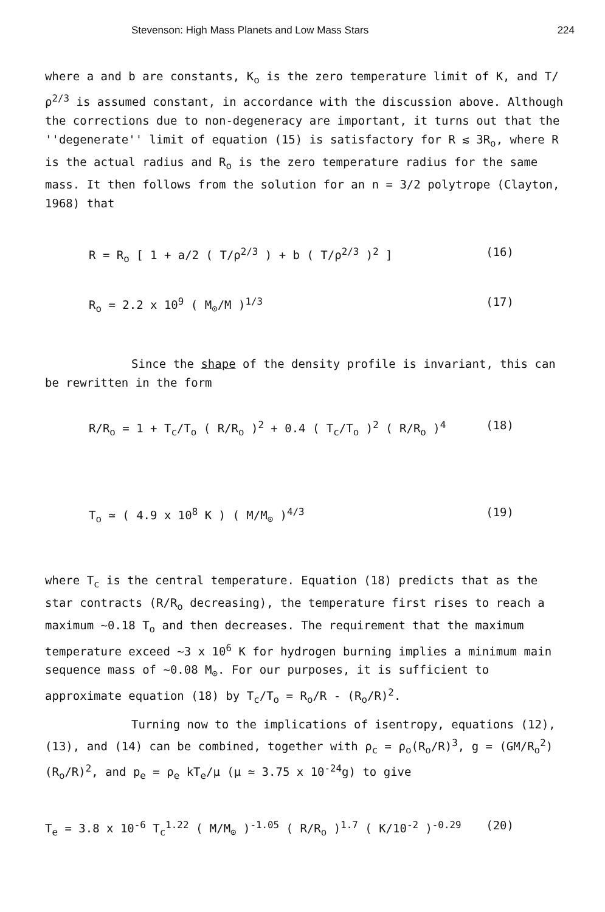Stevenson: High Mass Planets and Low Mass Stars 224
where a and b are constants, K<sub>o</sub> is the zero temperature limit of K, and T/ρ<sup>2/3</sup> is assumed constant, in accordance with the discussion above. Although the corrections due to non-degeneracy are important, it turns out that the ''degenerate'' limit of equation (15) is satisfactory for R ≲ 3R<sub>o</sub>, where R is the actual radius and R<sub>o</sub> is the zero temperature radius for the same mass. It then follows from the solution for an n = 3/2 polytrope (Clayton, 1968) that
R = R<sub>o</sub> [ 1 + a/2 ( T/ρ<sup>2/3</sup> ) + b ( T/ρ<sup>2/3</sup> )<sup>2</sup> ] (16)
R<sub>o</sub> = 2.2 x 10<sup>9</sup> ( M<sub>⊙</sub>/M )<sup>1/3</sup> (17)
Since the shape of the density profile is invariant, this can be rewritten in the form
R/R<sub>o</sub> = 1 + T<sub>c</sub>/T<sub>o</sub> ( R/R<sub>o</sub> )<sup>2</sup> + 0.4 ( T<sub>c</sub>/T<sub>o</sub> )<sup>2</sup> ( R/R<sub>o</sub> )<sup>4</sup> (18)
T<sub>o</sub> ≃ ( 4.9 x 10<sup>8</sup> K ) ( M/M<sub>⊙</sub> )<sup>4/3</sup> (19)
where T<sub>c</sub> is the central temperature. Equation (18) predicts that as the star contracts (R/R<sub>o</sub> decreasing), the temperature first rises to reach a maximum ~0.18 T<sub>o</sub> and then decreases. The requirement that the maximum temperature exceed ~3 x 10<sup>6</sup> K for hydrogen burning implies a minimum main sequence mass of ~0.08 M<sub>⊙</sub>. For our purposes, it is sufficient to approximate equation (18) by T<sub>c</sub>/T<sub>o</sub> = R<sub>o</sub>/R - (R<sub>o</sub>/R)<sup>2</sup>.
Turning now to the implications of isentropy, equations (12), (13), and (14) can be combined, together with ρ<sub>c</sub> = ρ<sub>o</sub>(R<sub>o</sub>/R)<sup>3</sup>, g = (GM/R<sub>o</sub><sup>2</sup>)(R<sub>o</sub>/R)<sup>2</sup>, and p<sub>e</sub> = ρ<sub>e</sub> kT<sub>e</sub>/μ (μ ≃ 3.75 x 10<sup>-24</sup>g) to give
T<sub>e</sub> = 3.8 x 10<sup>-6</sup> T<sub>c</sub><sup>1.22</sup> ( M/M<sub>⊙</sub> )<sup>-1.05</sup> ( R/R<sub>o</sub> )<sup>1.7</sup> ( K/10<sup>-2</sup> )<sup>-0.29</sup> (20)